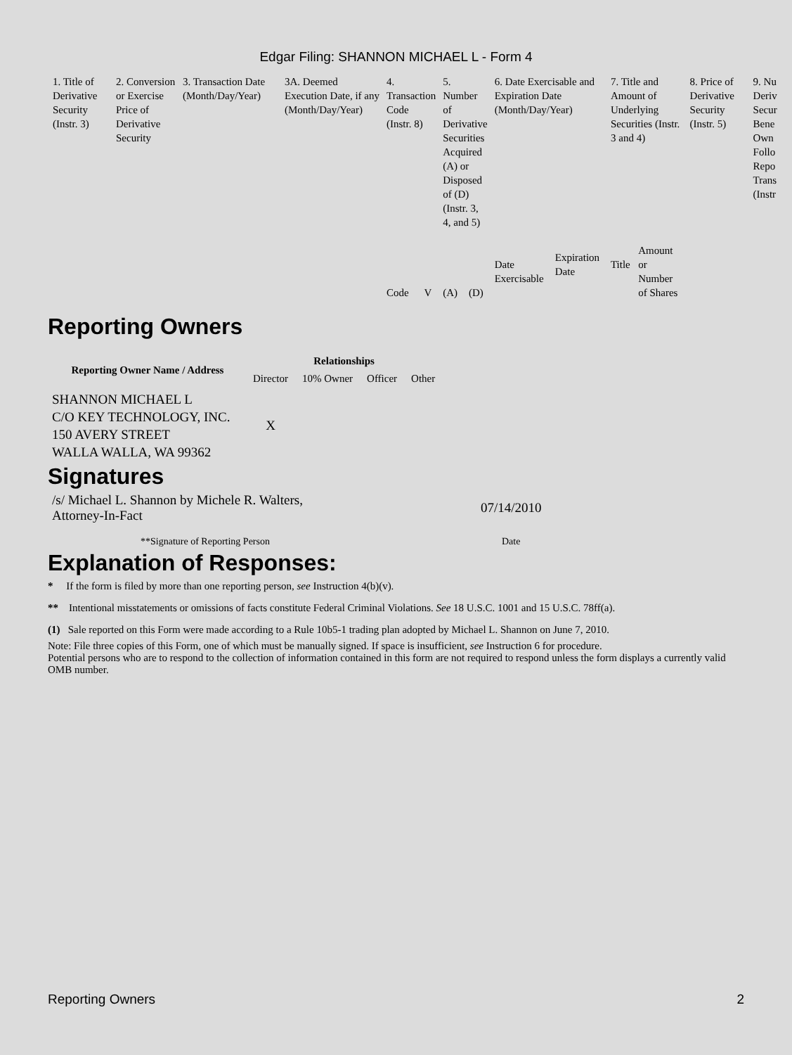Edgar Filing: SHANNON MICHAEL L - Form 4
| 1. Title of Derivative Security (Instr. 3) | 2. Conversion or Exercise Price of Derivative Security | 3. Transaction Date (Month/Day/Year) | 3A. Deemed Execution Date, if any (Month/Day/Year) | 4. Transaction Code (Instr. 8) | | 5. Number of Derivative Securities Acquired (A) or Disposed of (D) (Instr. 3, 4, and 5) | | 6. Date Exercisable and Expiration Date (Month/Day/Year) | | 7. Title and Amount of Underlying Securities (Instr. 3 and 4) | | 8. Price of Derivative Security (Instr. 5) | 9. Nu Deriv Secur Bene Own Follo Repo Trans (Instr |
| | | | | Code | V | (A) | (D) | Date Exercisable | Expiration Date | Title | Amount or Number of Shares | | |
Reporting Owners
| Reporting Owner Name / Address | Relationships | | | |
| --- | --- | --- | --- | --- |
| | Director | 10% Owner | Officer | Other |
| SHANNON MICHAEL L C/O KEY TECHNOLOGY, INC. 150 AVERY STREET WALLA WALLA, WA 99362 | X | | | |
Signatures
| /s/ Michael L. Shannon by Michele R. Walters, Attorney-In-Fact | 07/14/2010 |
| **Signature of Reporting Person | Date |
Explanation of Responses:
* If the form is filed by more than one reporting person, see Instruction 4(b)(v).
** Intentional misstatements or omissions of facts constitute Federal Criminal Violations. See 18 U.S.C. 1001 and 15 U.S.C. 78ff(a).
(1) Sale reported on this Form were made according to a Rule 10b5-1 trading plan adopted by Michael L. Shannon on June 7, 2010.
Note: File three copies of this Form, one of which must be manually signed. If space is insufficient, see Instruction 6 for procedure.
Potential persons who are to respond to the collection of information contained in this form are not required to respond unless the form displays a currently valid OMB number.
Reporting Owners 2